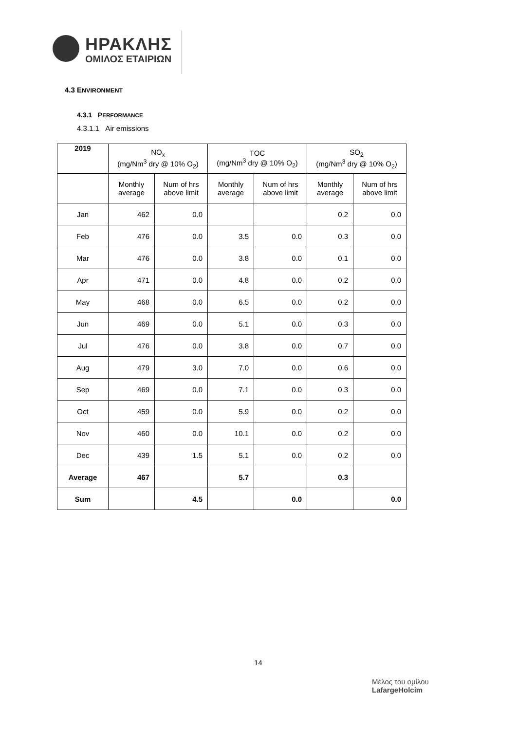ΗΡΑΚΛΗΣ
ΟΜΙΛΟΣ ΕΤΑΙΡΙΩΝ
4.3 ENVIRONMENT
4.3.1 PERFORMANCE
4.3.1.1 Air emissions
| 2019 | NO<sub>x</sub> (mg/Nm<sup>3</sup> dry @ 10% O<sub>2</sub>) | | TOC (mg/Nm<sup>3</sup> dry @ 10% O<sub>2</sub>) | | SO<sub>2</sub> (mg/Nm<sup>3</sup> dry @ 10% O<sub>2</sub>) | |
| --- | --- | --- | --- | --- | --- | --- |
| | Monthly average | Num of hrs above limit | Monthly average | Num of hrs above limit | Monthly average | Num of hrs above limit |
| Jan | 462 | 0.0 | | | 0.2 | 0.0 |
| Feb | 476 | 0.0 | 3.5 | 0.0 | 0.3 | 0.0 |
| Mar | 476 | 0.0 | 3.8 | 0.0 | 0.1 | 0.0 |
| Apr | 471 | 0.0 | 4.8 | 0.0 | 0.2 | 0.0 |
| May | 468 | 0.0 | 6.5 | 0.0 | 0.2 | 0.0 |
| Jun | 469 | 0.0 | 5.1 | 0.0 | 0.3 | 0.0 |
| Jul | 476 | 0.0 | 3.8 | 0.0 | 0.7 | 0.0 |
| Aug | 479 | 3.0 | 7.0 | 0.0 | 0.6 | 0.0 |
| Sep | 469 | 0.0 | 7.1 | 0.0 | 0.3 | 0.0 |
| Oct | 459 | 0.0 | 5.9 | 0.0 | 0.2 | 0.0 |
| Nov | 460 | 0.0 | 10.1 | 0.0 | 0.2 | 0.0 |
| Dec | 439 | 1.5 | 5.1 | 0.0 | 0.2 | 0.0 |
| Average | 467 | | 5.7 | | 0.3 | |
| Sum | | 4.5 | | 0.0 | | 0.0 |
14
Μέλος του ομίλου
LafargeHolcim